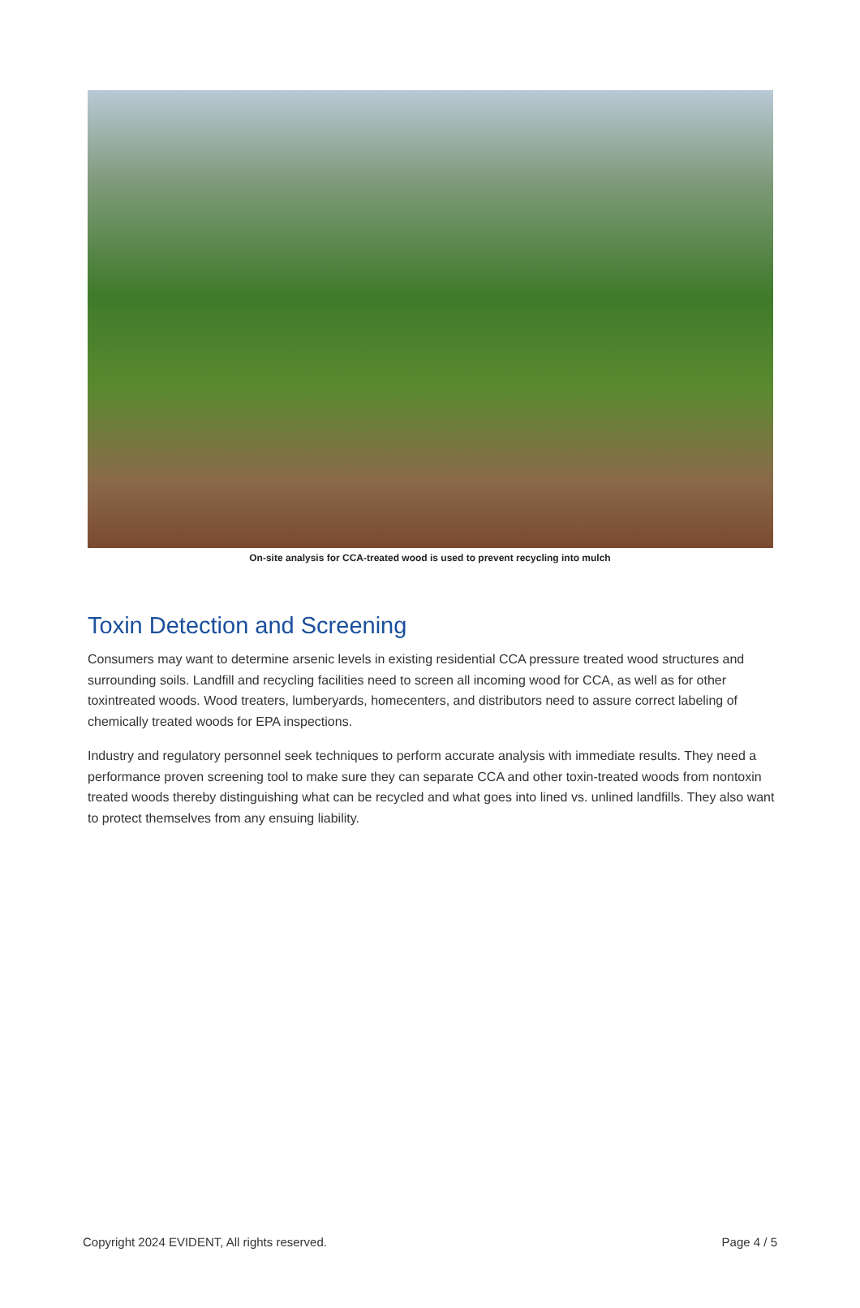On-site analysis for CCA-treated wood is used to prevent recycling into mulch
Toxin Detection and Screening
Consumers may want to determine arsenic levels in existing residential CCA pressure treated wood structures and surrounding soils. Landfill and recycling facilities need to screen all incoming wood for CCA, as well as for other toxintreated woods. Wood treaters, lumberyards, homecenters, and distributors need to assure correct labeling of chemically treated woods for EPA inspections.
Industry and regulatory personnel seek techniques to perform accurate analysis with immediate results. They need a performance proven screening tool to make sure they can separate CCA and other toxin-treated woods from nontoxin treated woods thereby distinguishing what can be recycled and what goes into lined vs. unlined landfills. They also want to protect themselves from any ensuing liability.
Copyright 2024 EVIDENT, All rights reserved. Page 4 / 5